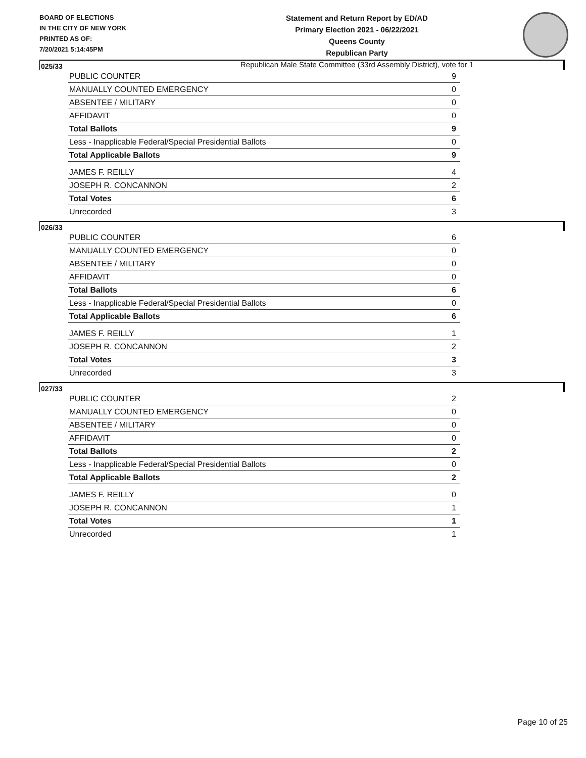BOARD OF ELECTIONS
IN THE CITY OF NEW YORK
PRINTED AS OF:
7/20/2021 5:14:45PM
Statement and Return Report by ED/AD
Primary Election 2021 - 06/22/2021
Queens County
Republican Party
Republican Male State Committee (33rd Assembly District), vote for 1
025/33
| PUBLIC COUNTER | 9 |
| MANUALLY COUNTED EMERGENCY | 0 |
| ABSENTEE / MILITARY | 0 |
| AFFIDAVIT | 0 |
| Total Ballots | 9 |
| Less - Inapplicable Federal/Special Presidential Ballots | 0 |
| Total Applicable Ballots | 9 |
| JAMES F. REILLY | 4 |
| JOSEPH R. CONCANNON | 2 |
| Total Votes | 6 |
| Unrecorded | 3 |
026/33
| PUBLIC COUNTER | 6 |
| MANUALLY COUNTED EMERGENCY | 0 |
| ABSENTEE / MILITARY | 0 |
| AFFIDAVIT | 0 |
| Total Ballots | 6 |
| Less - Inapplicable Federal/Special Presidential Ballots | 0 |
| Total Applicable Ballots | 6 |
| JAMES F. REILLY | 1 |
| JOSEPH R. CONCANNON | 2 |
| Total Votes | 3 |
| Unrecorded | 3 |
027/33
| PUBLIC COUNTER | 2 |
| MANUALLY COUNTED EMERGENCY | 0 |
| ABSENTEE / MILITARY | 0 |
| AFFIDAVIT | 0 |
| Total Ballots | 2 |
| Less - Inapplicable Federal/Special Presidential Ballots | 0 |
| Total Applicable Ballots | 2 |
| JAMES F. REILLY | 0 |
| JOSEPH R. CONCANNON | 1 |
| Total Votes | 1 |
| Unrecorded | 1 |
Page 10 of 25